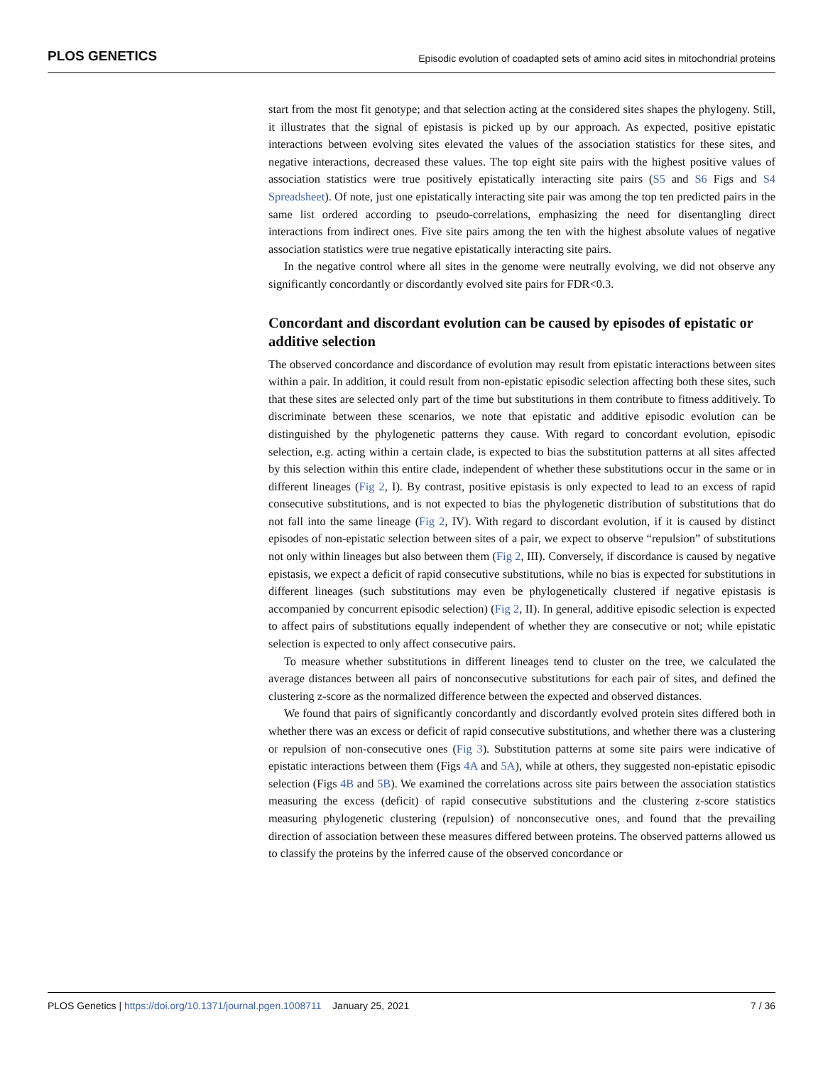PLOS GENETICS Episodic evolution of coadapted sets of amino acid sites in mitochondrial proteins
start from the most fit genotype; and that selection acting at the considered sites shapes the phylogeny. Still, it illustrates that the signal of epistasis is picked up by our approach. As expected, positive epistatic interactions between evolving sites elevated the values of the association statistics for these sites, and negative interactions, decreased these values. The top eight site pairs with the highest positive values of association statistics were true positively epistatically interacting site pairs (S5 and S6 Figs and S4 Spreadsheet). Of note, just one epistatically interacting site pair was among the top ten predicted pairs in the same list ordered according to pseudo-correlations, emphasizing the need for disentangling direct interactions from indirect ones. Five site pairs among the ten with the highest absolute values of negative association statistics were true negative epistatically interacting site pairs.
In the negative control where all sites in the genome were neutrally evolving, we did not observe any significantly concordantly or discordantly evolved site pairs for FDR<0.3.
Concordant and discordant evolution can be caused by episodes of epistatic or additive selection
The observed concordance and discordance of evolution may result from epistatic interactions between sites within a pair. In addition, it could result from non-epistatic episodic selection affecting both these sites, such that these sites are selected only part of the time but substitutions in them contribute to fitness additively. To discriminate between these scenarios, we note that epistatic and additive episodic evolution can be distinguished by the phylogenetic patterns they cause. With regard to concordant evolution, episodic selection, e.g. acting within a certain clade, is expected to bias the substitution patterns at all sites affected by this selection within this entire clade, independent of whether these substitutions occur in the same or in different lineages (Fig 2, I). By contrast, positive epistasis is only expected to lead to an excess of rapid consecutive substitutions, and is not expected to bias the phylogenetic distribution of substitutions that do not fall into the same lineage (Fig 2, IV). With regard to discordant evolution, if it is caused by distinct episodes of non-epistatic selection between sites of a pair, we expect to observe “repulsion” of substitutions not only within lineages but also between them (Fig 2, III). Conversely, if discordance is caused by negative epistasis, we expect a deficit of rapid consecutive substitutions, while no bias is expected for substitutions in different lineages (such substitutions may even be phylogenetically clustered if negative epistasis is accompanied by concurrent episodic selection) (Fig 2, II). In general, additive episodic selection is expected to affect pairs of substitutions equally independent of whether they are consecutive or not; while epistatic selection is expected to only affect consecutive pairs.
To measure whether substitutions in different lineages tend to cluster on the tree, we calculated the average distances between all pairs of nonconsecutive substitutions for each pair of sites, and defined the clustering z-score as the normalized difference between the expected and observed distances.
We found that pairs of significantly concordantly and discordantly evolved protein sites differed both in whether there was an excess or deficit of rapid consecutive substitutions, and whether there was a clustering or repulsion of non-consecutive ones (Fig 3). Substitution patterns at some site pairs were indicative of epistatic interactions between them (Figs 4A and 5A), while at others, they suggested non-epistatic episodic selection (Figs 4B and 5B). We examined the correlations across site pairs between the association statistics measuring the excess (deficit) of rapid consecutive substitutions and the clustering z-score statistics measuring phylogenetic clustering (repulsion) of nonconsecutive ones, and found that the prevailing direction of association between these measures differed between proteins. The observed patterns allowed us to classify the proteins by the inferred cause of the observed concordance or
PLOS Genetics | https://doi.org/10.1371/journal.pgen.1008711 January 25, 2021 7 / 36